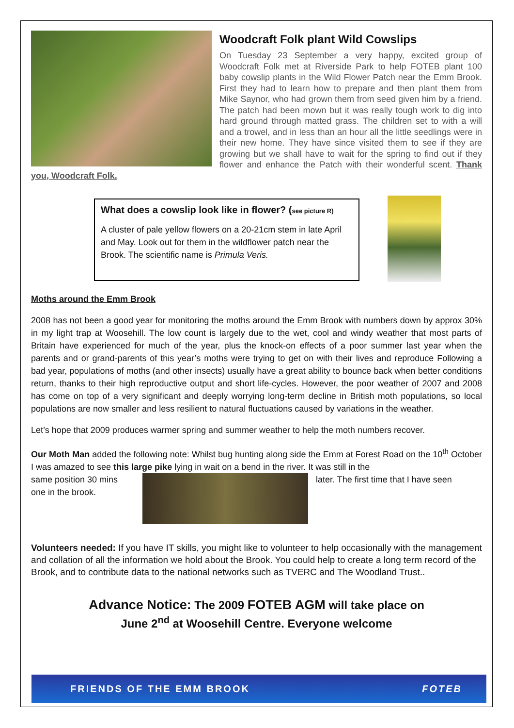Woodcraft Folk plant Wild Cowslips
On Tuesday 23 September a very happy, excited group of Woodcraft Folk met at Riverside Park to help FOTEB plant 100 baby cowslip plants in the Wild Flower Patch near the Emm Brook. First they had to learn how to prepare and then plant them from Mike Saynor, who had grown them from seed given him by a friend. The patch had been mown but it was really tough work to dig into hard ground through matted grass. The children set to with a will and a trowel, and in less than an hour all the little seedlings were in their new home. They have since visited them to see if they are growing but we shall have to wait for the spring to find out if they flower and enhance the Patch with their wonderful scent. Thank you, Woodcraft Folk.
What does a cowslip look like in flower? (see picture R)
A cluster of pale yellow flowers on a 20-21cm stem in late April and May. Look out for them in the wildflower patch near the Brook. The scientific name is Primula Veris.
Moths around the Emm Brook
2008 has not been a good year for monitoring the moths around the Emm Brook with numbers down by approx 30% in my light trap at Woosehill. The low count is largely due to the wet, cool and windy weather that most parts of Britain have experienced for much of the year, plus the knock-on effects of a poor summer last year when the parents and or grand-parents of this year’s moths were trying to get on with their lives and reproduce Following a bad year, populations of moths (and other insects) usually have a great ability to bounce back when better conditions return, thanks to their high reproductive output and short life-cycles. However, the poor weather of 2007 and 2008 has come on top of a very significant and deeply worrying long-term decline in British moth populations, so local populations are now smaller and less resilient to natural fluctuations caused by variations in the weather.
Let’s hope that 2009 produces warmer spring and summer weather to help the moth numbers recover.
Our Moth Man added the following note: Whilst bug hunting along side the Emm at Forest Road on the 10<sup>th</sup> October I was amazed to see this large pike lying in wait on a bend in the river. It was still in the
same position 30 mins one in the brook.
later. The first time that I have seen
Volunteers needed: If you have IT skills, you might like to volunteer to help occasionally with the management and collation of all the information we hold about the Brook. You could help to create a long term record of the Brook, and to contribute data to the national networks such as TVERC and The Woodland Trust..
Advance Notice: The 2009 FOTEB AGM will take place on
June 2<sup>nd</sup> at Woosehill Centre. Everyone welcome
FRIENDS OF THE EMM BROOK FOTEB